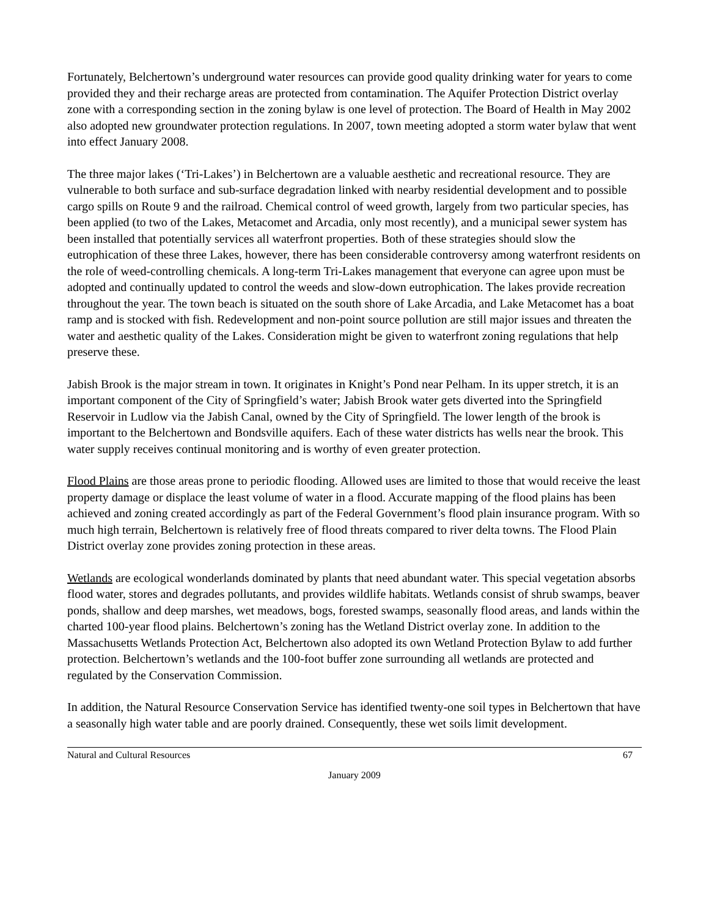Fortunately, Belchertown’s underground water resources can provide good quality drinking water for years to come provided they and their recharge areas are protected from contamination. The Aquifer Protection District overlay zone with a corresponding section in the zoning bylaw is one level of protection. The Board of Health in May 2002 also adopted new groundwater protection regulations. In 2007, town meeting adopted a storm water bylaw that went into effect January 2008.
The three major lakes (‘Tri-Lakes’) in Belchertown are a valuable aesthetic and recreational resource. They are vulnerable to both surface and sub-surface degradation linked with nearby residential development and to possible cargo spills on Route 9 and the railroad. Chemical control of weed growth, largely from two particular species, has been applied (to two of the Lakes, Metacomet and Arcadia, only most recently), and a municipal sewer system has been installed that potentially services all waterfront properties. Both of these strategies should slow the eutrophication of these three Lakes, however, there has been considerable controversy among waterfront residents on the role of weed-controlling chemicals. A long-term Tri-Lakes management that everyone can agree upon must be adopted and continually updated to control the weeds and slow-down eutrophication. The lakes provide recreation throughout the year. The town beach is situated on the south shore of Lake Arcadia, and Lake Metacomet has a boat ramp and is stocked with fish. Redevelopment and non-point source pollution are still major issues and threaten the water and aesthetic quality of the Lakes. Consideration might be given to waterfront zoning regulations that help preserve these.
Jabish Brook is the major stream in town. It originates in Knight’s Pond near Pelham. In its upper stretch, it is an important component of the City of Springfield’s water; Jabish Brook water gets diverted into the Springfield Reservoir in Ludlow via the Jabish Canal, owned by the City of Springfield. The lower length of the brook is important to the Belchertown and Bondsville aquifers. Each of these water districts has wells near the brook. This water supply receives continual monitoring and is worthy of even greater protection.
Flood Plains are those areas prone to periodic flooding. Allowed uses are limited to those that would receive the least property damage or displace the least volume of water in a flood. Accurate mapping of the flood plains has been achieved and zoning created accordingly as part of the Federal Government’s flood plain insurance program. With so much high terrain, Belchertown is relatively free of flood threats compared to river delta towns. The Flood Plain District overlay zone provides zoning protection in these areas.
Wetlands are ecological wonderlands dominated by plants that need abundant water. This special vegetation absorbs flood water, stores and degrades pollutants, and provides wildlife habitats. Wetlands consist of shrub swamps, beaver ponds, shallow and deep marshes, wet meadows, bogs, forested swamps, seasonally flood areas, and lands within the charted 100-year flood plains. Belchertown’s zoning has the Wetland District overlay zone. In addition to the Massachusetts Wetlands Protection Act, Belchertown also adopted its own Wetland Protection Bylaw to add further protection. Belchertown’s wetlands and the 100-foot buffer zone surrounding all wetlands are protected and regulated by the Conservation Commission.
In addition, the Natural Resource Conservation Service has identified twenty-one soil types in Belchertown that have a seasonally high water table and are poorly drained. Consequently, these wet soils limit development.
Natural and Cultural Resources 67
January 2009